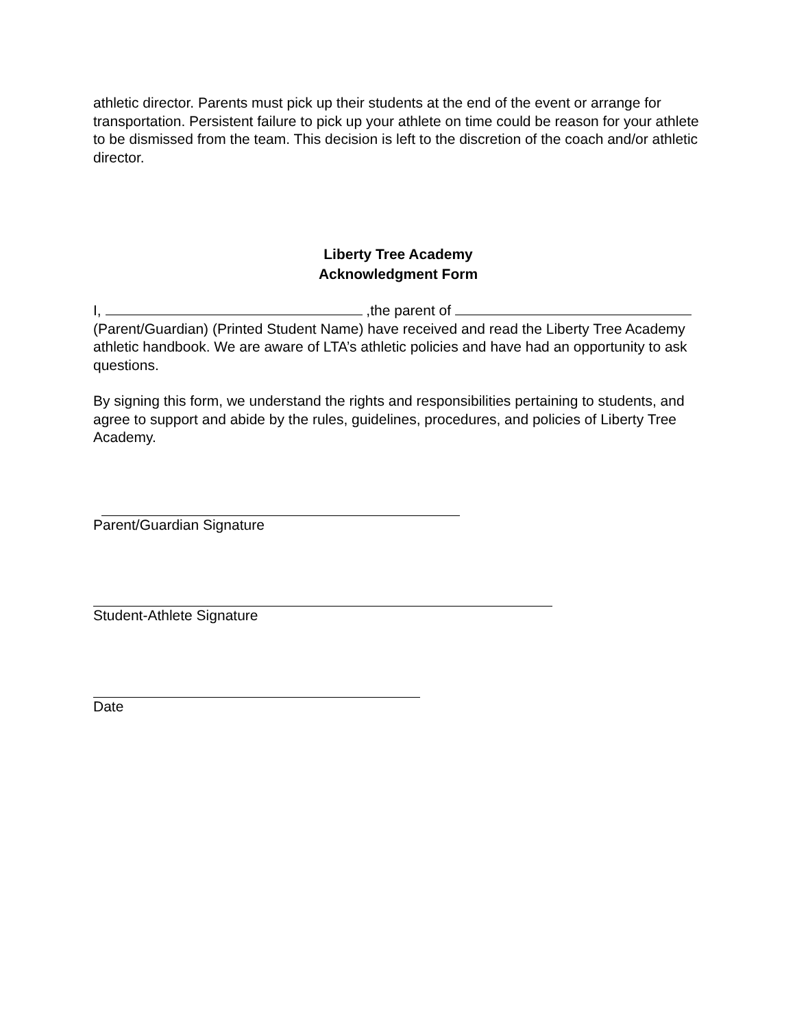athletic director. Parents must pick up their students at the end of the event or arrange for transportation. Persistent failure to pick up your athlete on time could be reason for your athlete to be dismissed from the team. This decision is left to the discretion of the coach and/or athletic director.
Liberty Tree Academy
Acknowledgment Form
I, ,the parent of
(Parent/Guardian) (Printed Student Name) have received and read the Liberty Tree Academy athletic handbook. We are aware of LTA’s athletic policies and have had an opportunity to ask questions.
By signing this form, we understand the rights and responsibilities pertaining to students, and agree to support and abide by the rules, guidelines, procedures, and policies of Liberty Tree Academy.
Parent/Guardian Signature
Student-Athlete Signature
Date